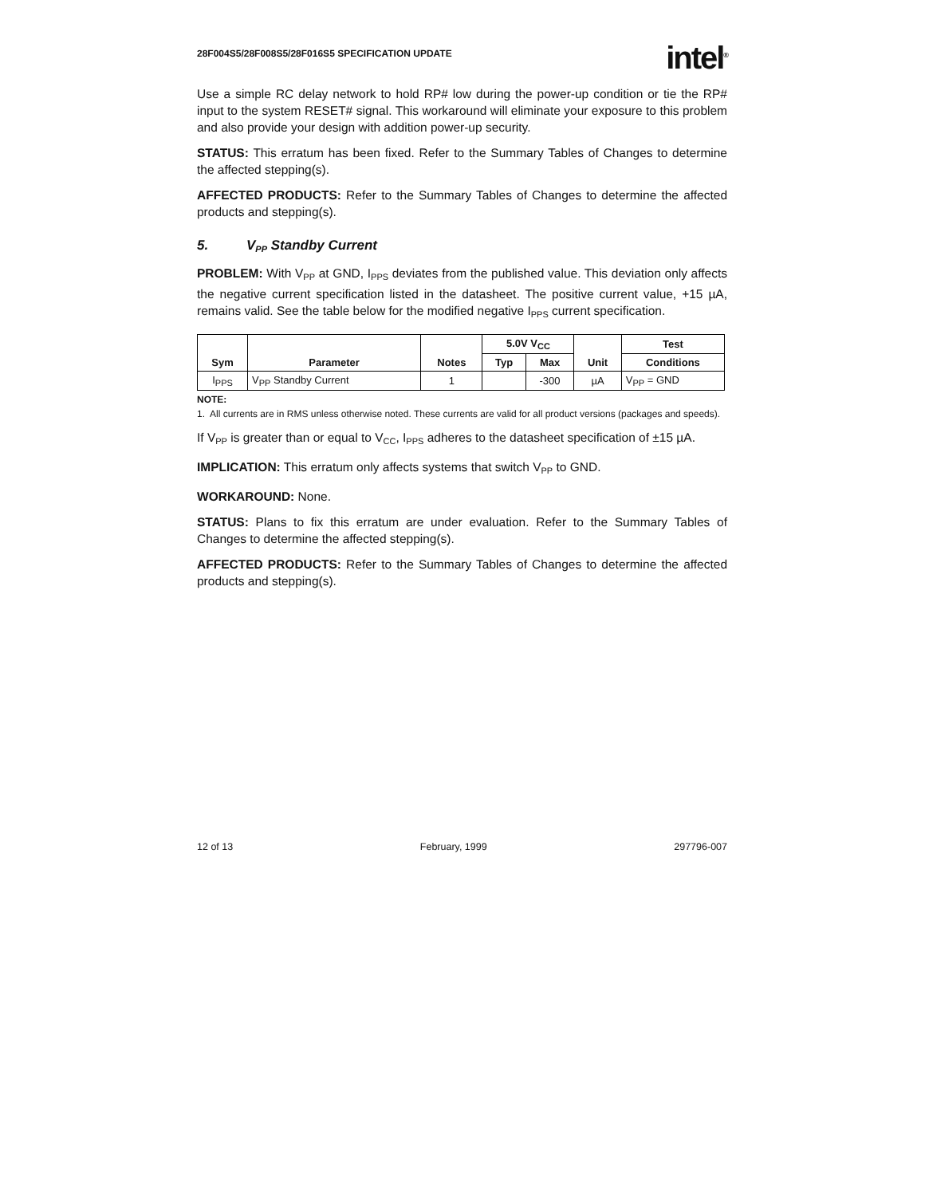28F004S5/28F008S5/28F016S5 SPECIFICATION UPDATE
intel<sup>®</sup>
Use a simple RC delay network to hold RP# low during the power-up condition or tie the RP# input to the system RESET# signal. This workaround will eliminate your exposure to this problem and also provide your design with addition power-up security.
STATUS: This erratum has been fixed. Refer to the Summary Tables of Changes to determine the affected stepping(s).
AFFECTED PRODUCTS: Refer to the Summary Tables of Changes to determine the affected products and stepping(s).
5. V<sub>PP</sub> Standby Current
PROBLEM: With V<sub>PP</sub> at GND, I<sub>PPS</sub> deviates from the published value. This deviation only affects the negative current specification listed in the datasheet. The positive current value, +15 µA, remains valid. See the table below for the modified negative I<sub>PPS</sub> current specification.
| Sym | Parameter | Notes | 5.0V V<sub>CC</sub> | | Unit | Test |
| --- | --- | --- | --- | --- | --- | --- |
| | | | Typ | Max | | Conditions |
| I<sub>PPS</sub> | V<sub>PP</sub> Standby Current | 1 | | -300 | µA | V<sub>PP</sub> = GND |
NOTE:
1. All currents are in RMS unless otherwise noted. These currents are valid for all product versions (packages and speeds).
If V<sub>PP</sub> is greater than or equal to V<sub>CC</sub>, I<sub>PPS</sub> adheres to the datasheet specification of ±15 µA.
IMPLICATION: This erratum only affects systems that switch V<sub>PP</sub> to GND.
WORKAROUND: None.
STATUS: Plans to fix this erratum are under evaluation. Refer to the Summary Tables of Changes to determine the affected stepping(s).
AFFECTED PRODUCTS: Refer to the Summary Tables of Changes to determine the affected products and stepping(s).
12 of 13 February, 1999 297796-007